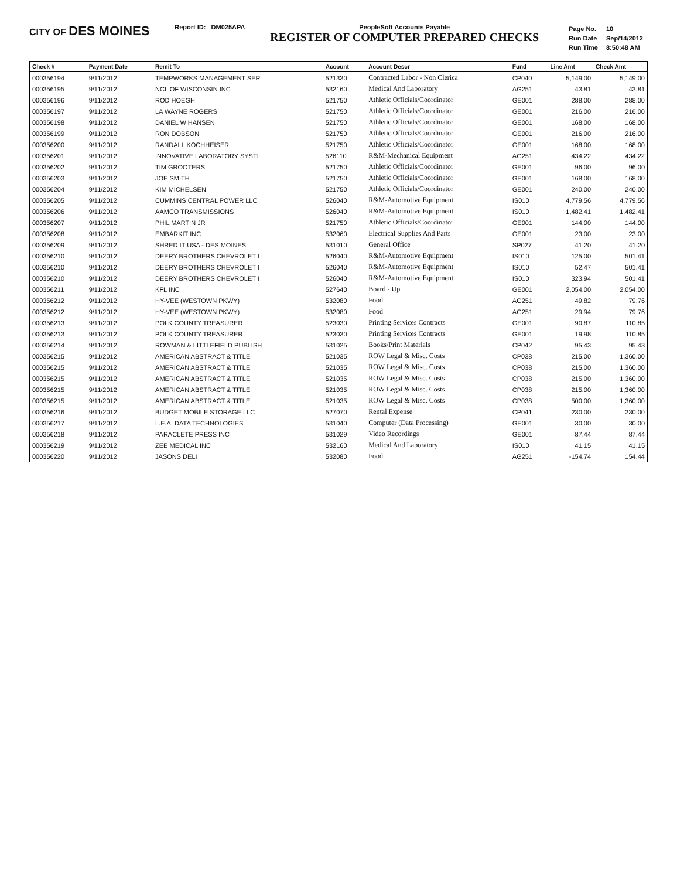CITY OF DES MOINES
Report ID: DM025APA PeopleSoft Accounts Payable
REGISTER OF COMPUTER PREPARED CHECKS
| Page No. | 10 |
| Run Date | Sep/14/2012 |
| Run Time | 8:50:48 AM |
| Check # | Payment Date | Remit To | Account | Account Descr | Fund | Line Amt | Check Amt |
| --- | --- | --- | --- | --- | --- | --- | --- |
| 000356194 | 9/11/2012 | TEMPWORKS MANAGEMENT SER | 521330 | Contracted Labor - Non Clerica | CP040 | 5,149.00 | 5,149.00 |
| 000356195 | 9/11/2012 | NCL OF WISCONSIN INC | 532160 | Medical And Laboratory | AG251 | 43.81 | 43.81 |
| 000356196 | 9/11/2012 | ROD HOEGH | 521750 | Athletic Officials/Coordinator | GE001 | 288.00 | 288.00 |
| 000356197 | 9/11/2012 | LA WAYNE ROGERS | 521750 | Athletic Officials/Coordinator | GE001 | 216.00 | 216.00 |
| 000356198 | 9/11/2012 | DANIEL W HANSEN | 521750 | Athletic Officials/Coordinator | GE001 | 168.00 | 168.00 |
| 000356199 | 9/11/2012 | RON DOBSON | 521750 | Athletic Officials/Coordinator | GE001 | 216.00 | 216.00 |
| 000356200 | 9/11/2012 | RANDALL KOCHHEISER | 521750 | Athletic Officials/Coordinator | GE001 | 168.00 | 168.00 |
| 000356201 | 9/11/2012 | INNOVATIVE LABORATORY SYSTI | 526110 | R&M-Mechanical Equipment | AG251 | 434.22 | 434.22 |
| 000356202 | 9/11/2012 | TIM GROOTERS | 521750 | Athletic Officials/Coordinator | GE001 | 96.00 | 96.00 |
| 000356203 | 9/11/2012 | JOE SMITH | 521750 | Athletic Officials/Coordinator | GE001 | 168.00 | 168.00 |
| 000356204 | 9/11/2012 | KIM MICHELSEN | 521750 | Athletic Officials/Coordinator | GE001 | 240.00 | 240.00 |
| 000356205 | 9/11/2012 | CUMMINS CENTRAL POWER LLC | 526040 | R&M-Automotive Equipment | IS010 | 4,779.56 | 4,779.56 |
| 000356206 | 9/11/2012 | AAMCO TRANSMISSIONS | 526040 | R&M-Automotive Equipment | IS010 | 1,482.41 | 1,482.41 |
| 000356207 | 9/11/2012 | PHIL MARTIN JR | 521750 | Athletic Officials/Coordinator | GE001 | 144.00 | 144.00 |
| 000356208 | 9/11/2012 | EMBARKIT INC | 532060 | Electrical Supplies And Parts | GE001 | 23.00 | 23.00 |
| 000356209 | 9/11/2012 | SHRED IT USA - DES MOINES | 531010 | General Office | SP027 | 41.20 | 41.20 |
| 000356210 | 9/11/2012 | DEERY BROTHERS CHEVROLET I | 526040 | R&M-Automotive Equipment | IS010 | 125.00 | 501.41 |
| 000356210 | 9/11/2012 | DEERY BROTHERS CHEVROLET I | 526040 | R&M-Automotive Equipment | IS010 | 52.47 | 501.41 |
| 000356210 | 9/11/2012 | DEERY BROTHERS CHEVROLET I | 526040 | R&M-Automotive Equipment | IS010 | 323.94 | 501.41 |
| 000356211 | 9/11/2012 | KFL INC | 527640 | Board - Up | GE001 | 2,054.00 | 2,054.00 |
| 000356212 | 9/11/2012 | HY-VEE (WESTOWN PKWY) | 532080 | Food | AG251 | 49.82 | 79.76 |
| 000356212 | 9/11/2012 | HY-VEE (WESTOWN PKWY) | 532080 | Food | AG251 | 29.94 | 79.76 |
| 000356213 | 9/11/2012 | POLK COUNTY TREASURER | 523030 | Printing Services Contracts | GE001 | 90.87 | 110.85 |
| 000356213 | 9/11/2012 | POLK COUNTY TREASURER | 523030 | Printing Services Contracts | GE001 | 19.98 | 110.85 |
| 000356214 | 9/11/2012 | ROWMAN & LITTLEFIELD PUBLISH | 531025 | Books/Print Materials | CP042 | 95.43 | 95.43 |
| 000356215 | 9/11/2012 | AMERICAN ABSTRACT & TITLE | 521035 | ROW Legal & Misc. Costs | CP038 | 215.00 | 1,360.00 |
| 000356215 | 9/11/2012 | AMERICAN ABSTRACT & TITLE | 521035 | ROW Legal & Misc. Costs | CP038 | 215.00 | 1,360.00 |
| 000356215 | 9/11/2012 | AMERICAN ABSTRACT & TITLE | 521035 | ROW Legal & Misc. Costs | CP038 | 215.00 | 1,360.00 |
| 000356215 | 9/11/2012 | AMERICAN ABSTRACT & TITLE | 521035 | ROW Legal & Misc. Costs | CP038 | 215.00 | 1,360.00 |
| 000356215 | 9/11/2012 | AMERICAN ABSTRACT & TITLE | 521035 | ROW Legal & Misc. Costs | CP038 | 500.00 | 1,360.00 |
| 000356216 | 9/11/2012 | BUDGET MOBILE STORAGE LLC | 527070 | Rental Expense | CP041 | 230.00 | 230.00 |
| 000356217 | 9/11/2012 | L.E.A. DATA TECHNOLOGIES | 531040 | Computer (Data Processing) | GE001 | 30.00 | 30.00 |
| 000356218 | 9/11/2012 | PARACLETE PRESS INC | 531029 | Video Recordings | GE001 | 87.44 | 87.44 |
| 000356219 | 9/11/2012 | ZEE MEDICAL INC | 532160 | Medical And Laboratory | IS010 | 41.15 | 41.15 |
| 000356220 | 9/11/2012 | JASONS DELI | 532080 | Food | AG251 | -154.74 | 154.44 |